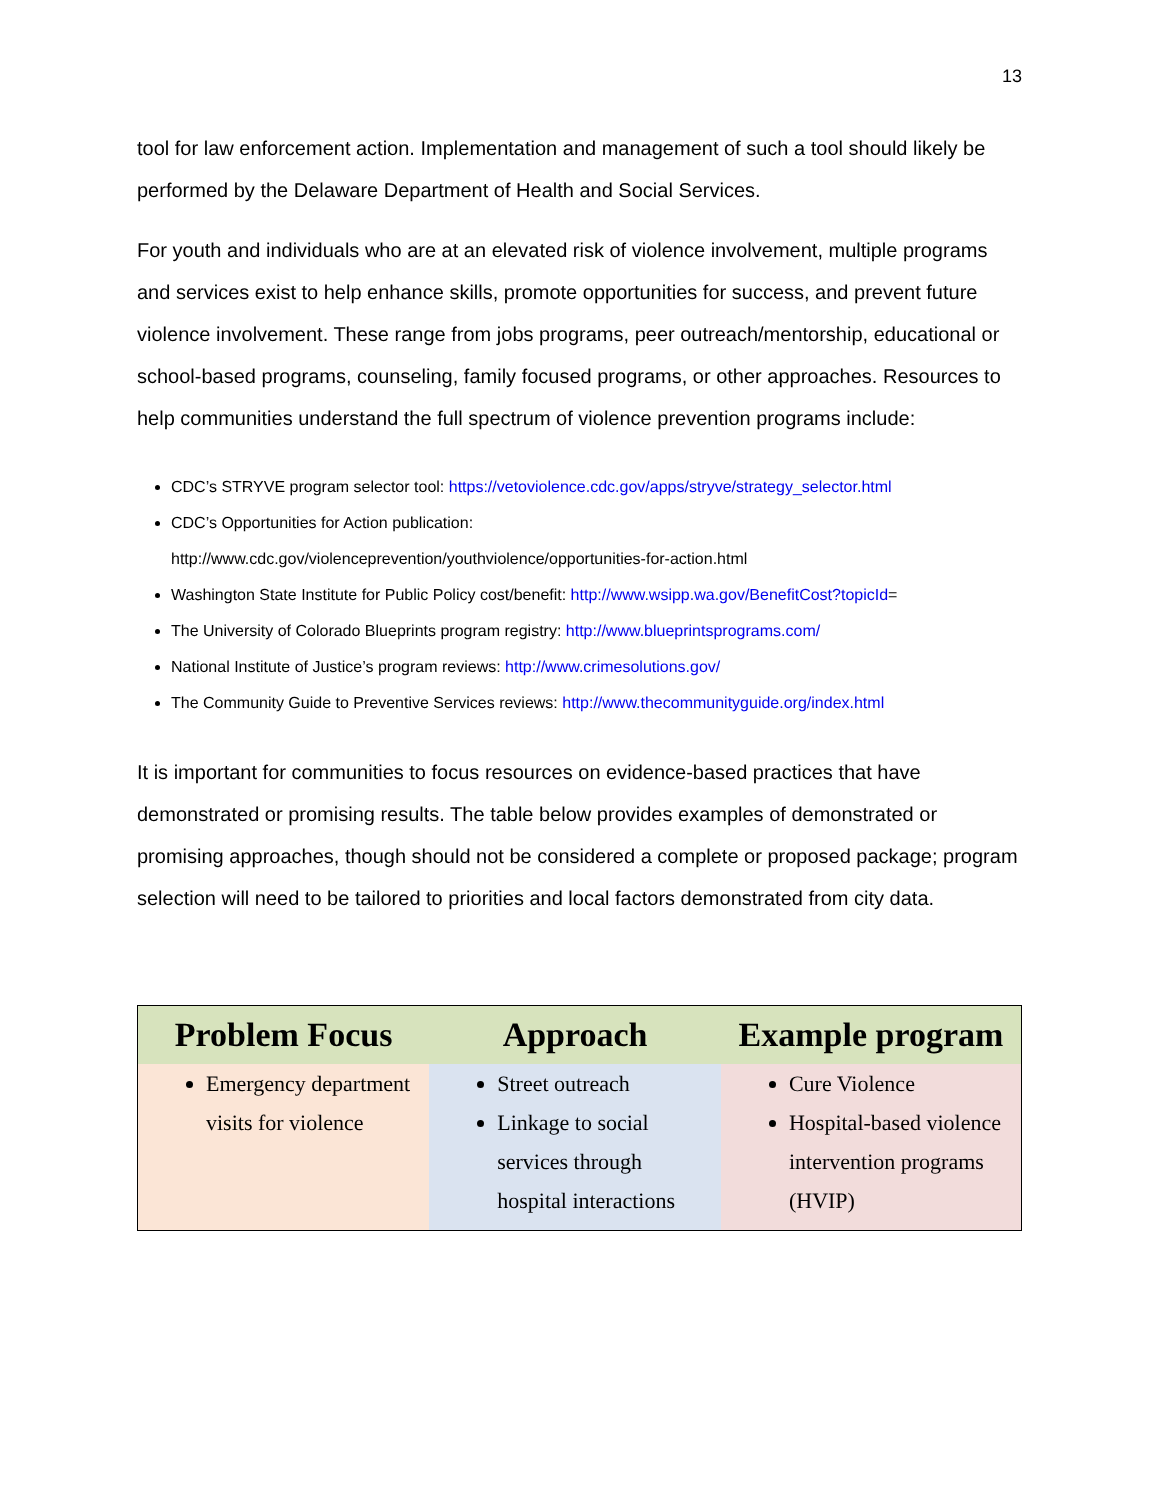13
tool for law enforcement action. Implementation and management of such a tool should likely be performed by the Delaware Department of Health and Social Services.
For youth and individuals who are at an elevated risk of violence involvement, multiple programs and services exist to help enhance skills, promote opportunities for success, and prevent future violence involvement. These range from jobs programs, peer outreach/mentorship, educational or school-based programs, counseling, family focused programs, or other approaches. Resources to help communities understand the full spectrum of violence prevention programs include:
CDC’s STRYVE program selector tool: https://vetoviolence.cdc.gov/apps/stryve/strategy_selector.html
CDC’s Opportunities for Action publication:
http://www.cdc.gov/violenceprevention/youthviolence/opportunities-for-action.html
Washington State Institute for Public Policy cost/benefit: http://www.wsipp.wa.gov/BenefitCost?topicId=
The University of Colorado Blueprints program registry: http://www.blueprintsprograms.com/
National Institute of Justice’s program reviews: http://www.crimesolutions.gov/
The Community Guide to Preventive Services reviews: http://www.thecommunityguide.org/index.html
It is important for communities to focus resources on evidence-based practices that have demonstrated or promising results. The table below provides examples of demonstrated or promising approaches, though should not be considered a complete or proposed package; program selection will need to be tailored to priorities and local factors demonstrated from city data.
| Problem Focus | Approach | Example program |
| --- | --- | --- |
| Emergency department visits for violence | Street outreach Linkage to social services through hospital interactions | Cure Violence Hospital-based violence intervention programs (HVIP) |